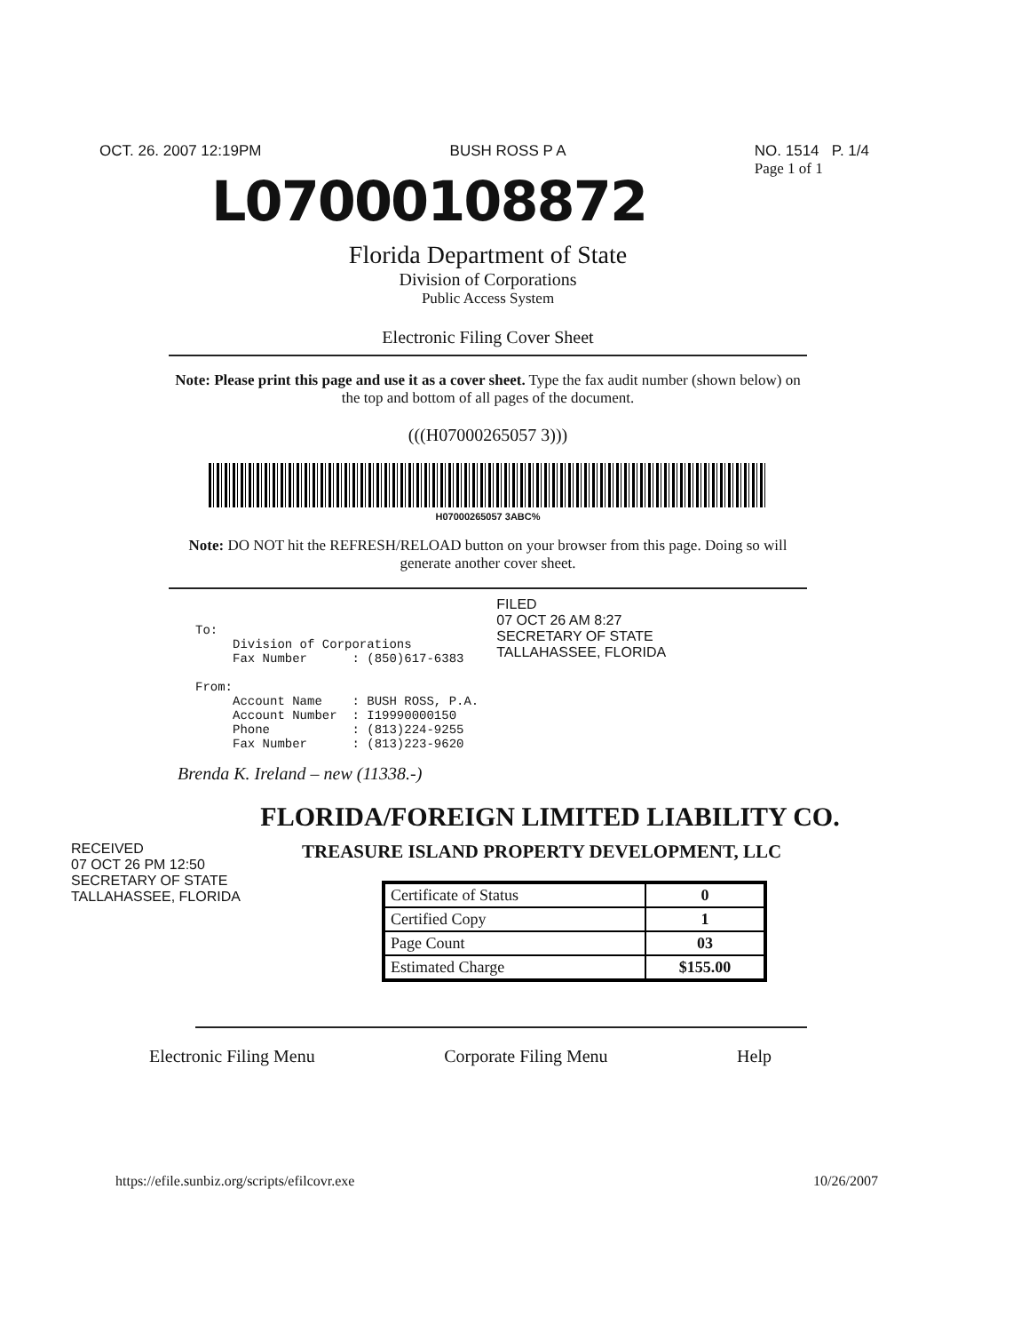OCT. 26. 2007 12:19PM BUSH ROSS P A NO. 1514 P. 1/4
Page 1 of 1
L07000108872
Florida Department of State
Division of Corporations
Public Access System
Electronic Filing Cover Sheet
Note: Please print this page and use it as a cover sheet. Type the fax audit number (shown below) on the top and bottom of all pages of the document.
(((H07000265057 3)))
H07000265057 3ABC%
Note: DO NOT hit the REFRESH/RELOAD button on your browser from this page. Doing so will generate another cover sheet.
To: Division of Corporations Fax Number : (850)617-6383 From: Account Name : BUSH ROSS, P.A. Account Number : I19990000150 Phone : (813)224-9255 Fax Number : (813)223-9620
FILED
07 OCT 26 AM 8:27
SECRETARY OF STATE
TALLAHASSEE, FLORIDA
Brenda K. Ireland – new (11338.-)
FLORIDA/FOREIGN LIMITED LIABILITY CO.
RECEIVED
07 OCT 26 PM 12:50
SECRETARY OF STATE
TALLAHASSEE, FLORIDA
TREASURE ISLAND PROPERTY DEVELOPMENT, LLC
| Certificate of Status | 0 |
| Certified Copy | 1 |
| Page Count | 03 |
| Estimated Charge | $155.00 |
Electronic Filing Menu Corporate Filing Menu Help
https://efile.sunbiz.org/scripts/efilcovr.exe 10/26/2007